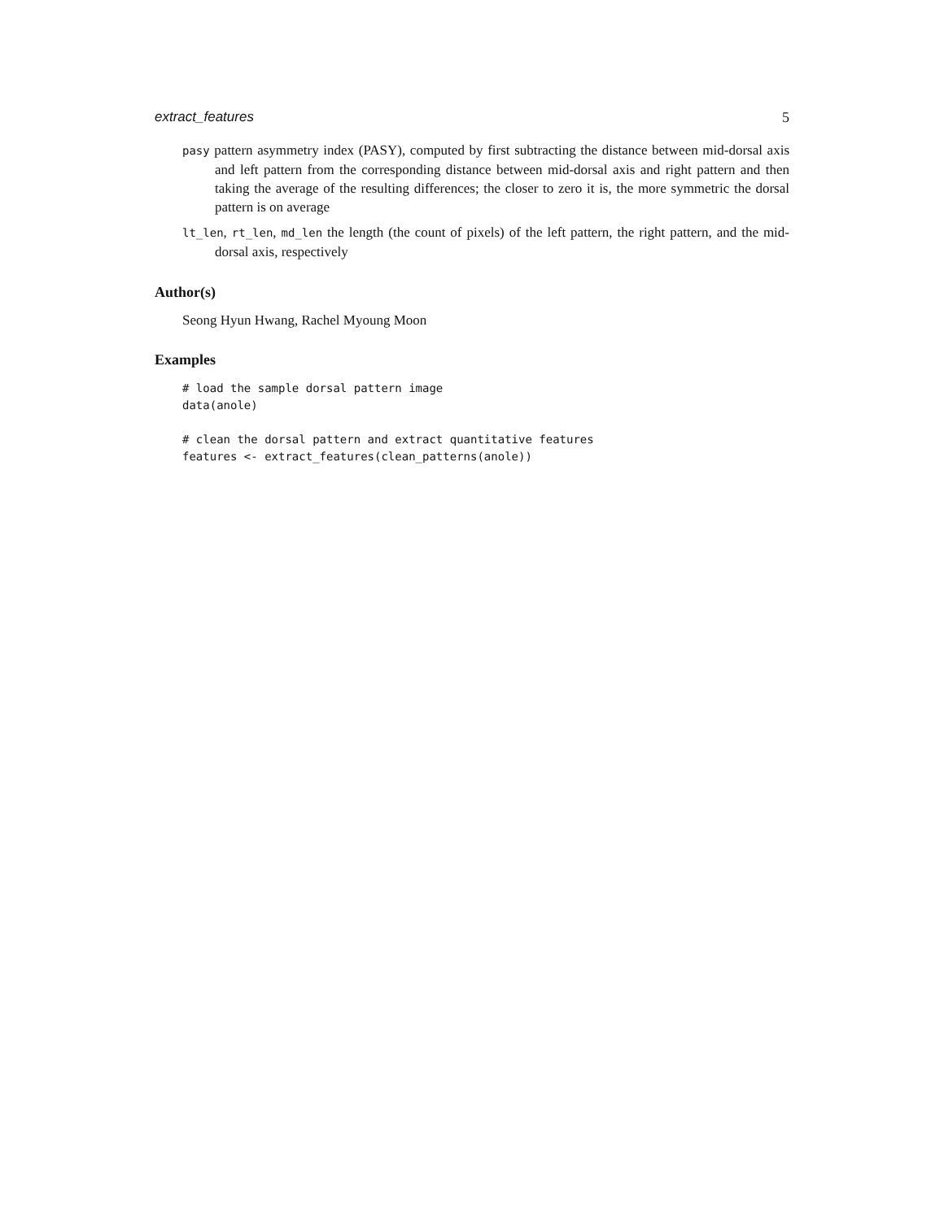extract_features 5
pasy pattern asymmetry index (PASY), computed by first subtracting the distance between mid-dorsal axis and left pattern from the corresponding distance between mid-dorsal axis and right pattern and then taking the average of the resulting differences; the closer to zero it is, the more symmetric the dorsal pattern is on average
lt_len, rt_len, md_len the length (the count of pixels) of the left pattern, the right pattern, and the mid-dorsal axis, respectively
Author(s)
Seong Hyun Hwang, Rachel Myoung Moon
Examples
# load the sample dorsal pattern image
data(anole)

# clean the dorsal pattern and extract quantitative features
features <- extract_features(clean_patterns(anole))